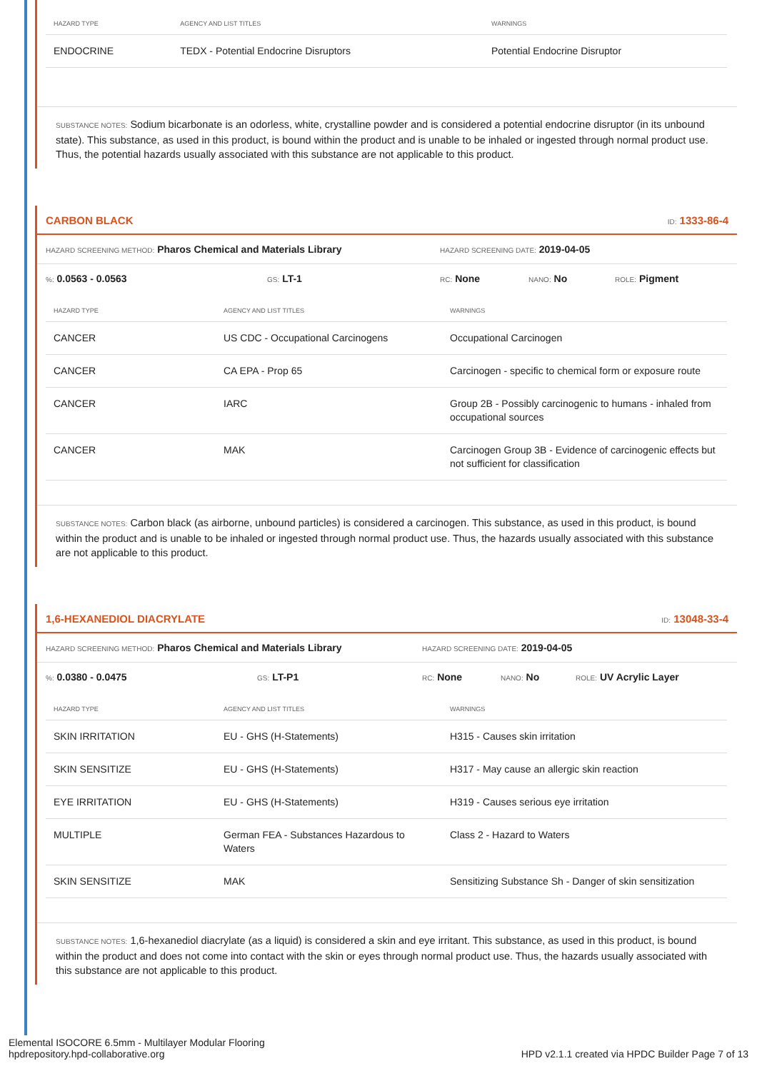| HAZARD TYPE | AGENCY AND LIST TITLES | WARNINGS |
| --- | --- | --- |
| ENDOCRINE | TEDX - Potential Endocrine Disruptors | Potential Endocrine Disruptor |
SUBSTANCE NOTES: Sodium bicarbonate is an odorless, white, crystalline powder and is considered a potential endocrine disruptor (in its unbound state). This substance, as used in this product, is bound within the product and is unable to be inhaled or ingested through normal product use. Thus, the potential hazards usually associated with this substance are not applicable to this product.
CARBON BLACK ID: 1333-86-4
HAZARD SCREENING METHOD: Pharos Chemical and Materials Library HAZARD SCREENING DATE: 2019-04-05
%: 0.0563 - 0.0563 GS: LT-1 RC: None NANO: No ROLE: Pigment
| HAZARD TYPE | AGENCY AND LIST TITLES | WARNINGS |
| --- | --- | --- |
| CANCER | US CDC - Occupational Carcinogens | Occupational Carcinogen |
| CANCER | CA EPA - Prop 65 | Carcinogen - specific to chemical form or exposure route |
| CANCER | IARC | Group 2B - Possibly carcinogenic to humans - inhaled from occupational sources |
| CANCER | MAK | Carcinogen Group 3B - Evidence of carcinogenic effects but not sufficient for classification |
SUBSTANCE NOTES: Carbon black (as airborne, unbound particles) is considered a carcinogen. This substance, as used in this product, is bound within the product and is unable to be inhaled or ingested through normal product use. Thus, the hazards usually associated with this substance are not applicable to this product.
1,6-HEXANEDIOL DIACRYLATE ID: 13048-33-4
HAZARD SCREENING METHOD: Pharos Chemical and Materials Library HAZARD SCREENING DATE: 2019-04-05
%: 0.0380 - 0.0475 GS: LT-P1 RC: None NANO: No ROLE: UV Acrylic Layer
| HAZARD TYPE | AGENCY AND LIST TITLES | WARNINGS |
| --- | --- | --- |
| SKIN IRRITATION | EU - GHS (H-Statements) | H315 - Causes skin irritation |
| SKIN SENSITIZE | EU - GHS (H-Statements) | H317 - May cause an allergic skin reaction |
| EYE IRRITATION | EU - GHS (H-Statements) | H319 - Causes serious eye irritation |
| MULTIPLE | German FEA - Substances Hazardous to Waters | Class 2 - Hazard to Waters |
| SKIN SENSITIZE | MAK | Sensitizing Substance Sh - Danger of skin sensitization |
SUBSTANCE NOTES: 1,6-hexanediol diacrylate (as a liquid) is considered a skin and eye irritant. This substance, as used in this product, is bound within the product and does not come into contact with the skin or eyes through normal product use. Thus, the hazards usually associated with this substance are not applicable to this product.
Elemental ISOCORE 6.5mm - Multilayer Modular Flooring
hpdrepository.hpd-collaborative.org
HPD v2.1.1 created via HPDC Builder Page 7 of 13